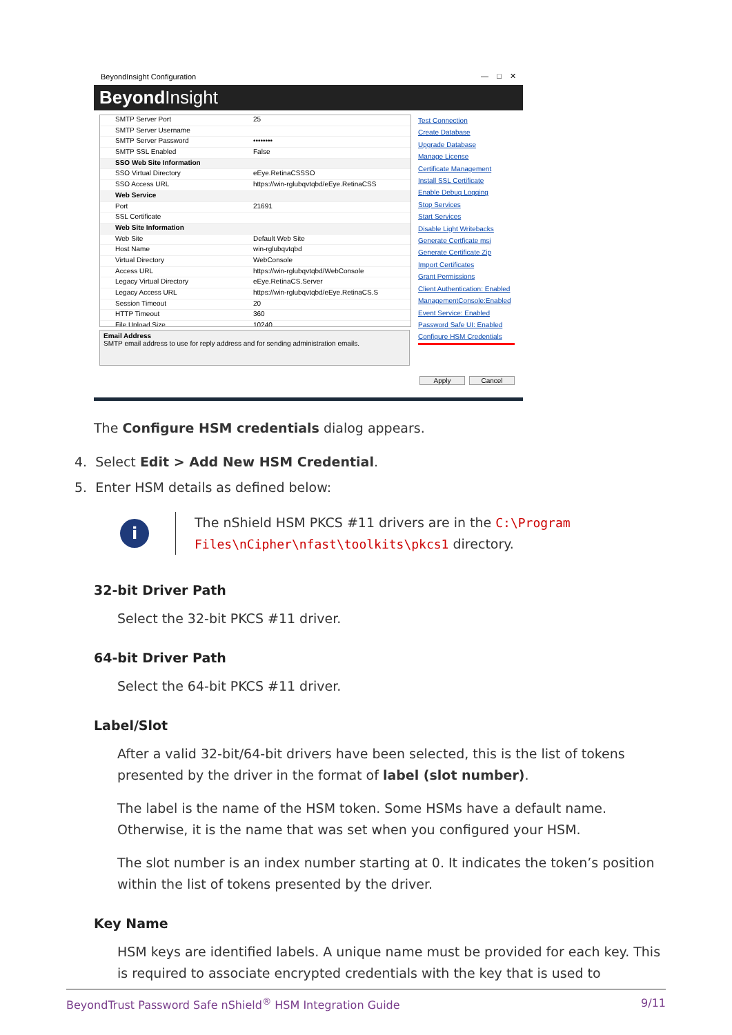BeyondInsight Configuration — □ ✕
Beyond Insight
SMTP Server Port 25
SMTP Server Username
SMTP Server Password ••••••••
SMTP SSL Enabled False
SSO Web Site Information
SSO Virtual Directory eEye.RetinaCSSSO
SSO Access URL https://win-rglubqvtqbd/eEye.RetinaCSS
Web Service
Port 21691
SSL Certificate
Web Site Information
Web Site Default Web Site
Host Name win-rglubqvtqbd
Virtual Directory WebConsole
Access URL https://win-rglubqvtqbd/WebConsole
Legacy Virtual Directory eEye.RetinaCS.Server
Legacy Access URL https://win-rglubqvtqbd/eEye.RetinaCS.S
Session Timeout 20
HTTP Timeout 360
File Upload Size 10240
Test Connection
Create Database
Upgrade Database
Manage License
Certificate Management
Install SSL Certificate
Enable Debug Logging
Stop Services
Start Services
Disable Light Writebacks
Generate Certficate msi
Generate Certificate Zip
Import Certificates
Grant Permissions
Client Authentication: Enabled
ManagementConsole:Enabled
Event Service: Enabled
Password Safe UI: Enabled
Configure HSM Credentials
Email Address
SMTP email address to use for reply address and for sending administration emails.
Apply Cancel
The Configure HSM credentials dialog appears.
4. Select Edit > Add New HSM Credential.
5. Enter HSM details as defined below:
i
The nShield HSM PKCS #11 drivers are in the C:\Program Files\nCipher\nfast\toolkits\pkcs1 directory.
32-bit Driver Path
Select the 32-bit PKCS #11 driver.
64-bit Driver Path
Select the 64-bit PKCS #11 driver.
Label/Slot
After a valid 32-bit/64-bit drivers have been selected, this is the list of tokens presented by the driver in the format of label (slot number).
The label is the name of the HSM token. Some HSMs have a default name. Otherwise, it is the name that was set when you configured your HSM.
The slot number is an index number starting at 0. It indicates the token’s position within the list of tokens presented by the driver.
Key Name
HSM keys are identified labels. A unique name must be provided for each key. This is required to associate encrypted credentials with the key that is used to
BeyondTrust Password Safe nShield<sup>®</sup> HSM Integration Guide 9/11